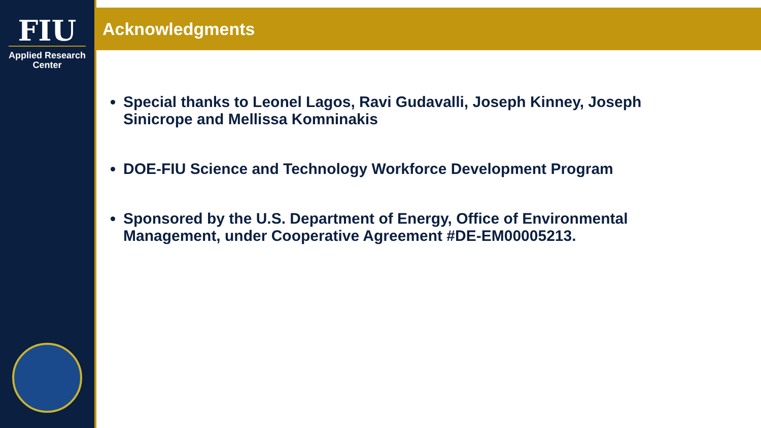FIU
Applied Research
Center
Acknowledgments
Special thanks to Leonel Lagos, Ravi Gudavalli, Joseph Kinney, Joseph Sinicrope and Mellissa Komninakis
DOE-FIU Science and Technology Workforce Development Program
Sponsored by the U.S. Department of Energy, Office of Environmental Management, under Cooperative Agreement #DE-EM00005213.